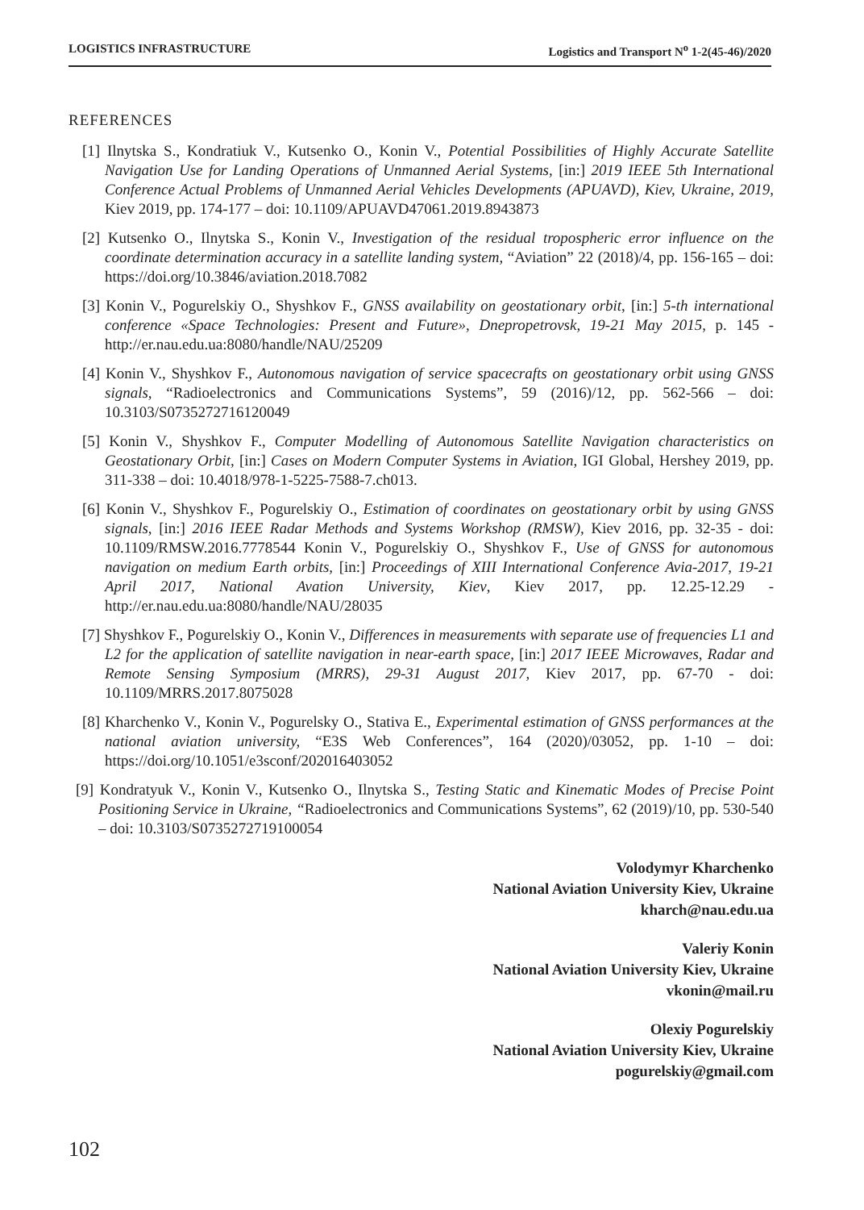LOGISTICS INFRASTRUCTURE Logistics and Transport N<sup>o</sup> 1-2(45-46)/2020
REFERENCES
[1] Ilnytska S., Kondratiuk V., Kutsenko O., Konin V., Potential Possibilities of Highly Accurate Satellite Navigation Use for Landing Operations of Unmanned Aerial Systems, [in:] 2019 IEEE 5th International Conference Actual Problems of Unmanned Aerial Vehicles Developments (APUAVD), Kiev, Ukraine, 2019, Kiev 2019, pp. 174-177 – doi: 10.1109/APUAVD47061.2019.8943873
[2] Kutsenko O., Ilnytska S., Konin V., Investigation of the residual tropospheric error influence on the coordinate determination accuracy in a satellite landing system, “Aviation” 22 (2018)/4, pp. 156-165 – doi: https://doi.org/10.3846/aviation.2018.7082
[3] Konin V., Pogurelskiy O., Shyshkov F., GNSS availability on geostationary orbit, [in:] 5-th international conference «Space Technologies: Present and Future», Dnepropetrovsk, 19-21 May 2015, p. 145 - http://er.nau.edu.ua:8080/handle/NAU/25209
[4] Konin V., Shyshkov F., Autonomous navigation of service spacecrafts on geostationary orbit using GNSS signals, “Radioelectronics and Communications Systems”, 59 (2016)/12, pp. 562-566 – doi: 10.3103/S0735272716120049
[5] Konin V., Shyshkov F., Computer Modelling of Autonomous Satellite Navigation characteristics on Geostationary Orbit, [in:] Cases on Modern Computer Systems in Aviation, IGI Global, Hershey 2019, pp. 311-338 – doi: 10.4018/978-1-5225-7588-7.ch013.
[6] Konin V., Shyshkov F., Pogurelskiy O., Estimation of coordinates on geostationary orbit by using GNSS signals, [in:] 2016 IEEE Radar Methods and Systems Workshop (RMSW), Kiev 2016, pp. 32-35 - doi: 10.1109/RMSW.2016.7778544 Konin V., Pogurelskiy O., Shyshkov F., Use of GNSS for autonomous navigation on medium Earth orbits, [in:] Proceedings of XIII International Conference Avia-2017, 19-21 April 2017, National Avation University, Kiev, Kiev 2017, pp. 12.25-12.29 - http://er.nau.edu.ua:8080/handle/NAU/28035
[7] Shyshkov F., Pogurelskiy O., Konin V., Differences in measurements with separate use of frequencies L1 and L2 for the application of satellite navigation in near-earth space, [in:] 2017 IEEE Microwaves, Radar and Remote Sensing Symposium (MRRS), 29-31 August 2017, Kiev 2017, pp. 67-70 - doi: 10.1109/MRRS.2017.8075028
[8] Kharchenko V., Konin V., Pogurelsky O., Stativa E., Experimental estimation of GNSS performances at the national aviation university, “E3S Web Conferences”, 164 (2020)/03052, pp. 1-10 – doi: https://doi.org/10.1051/e3sconf/202016403052
[9] Kondratyuk V., Konin V., Kutsenko O., Ilnytska S., Testing Static and Kinematic Modes of Precise Point Positioning Service in Ukraine, “Radioelectronics and Communications Systems”, 62 (2019)/10, pp. 530-540 – doi: 10.3103/S0735272719100054
Volodymyr Kharchenko
National Aviation University Kiev, Ukraine
kharch@nau.edu.ua
Valeriy Konin
National Aviation University Kiev, Ukraine
vkonin@mail.ru
Olexiy Pogurelskiy
National Aviation University Kiev, Ukraine
pogurelskiy@gmail.com
102